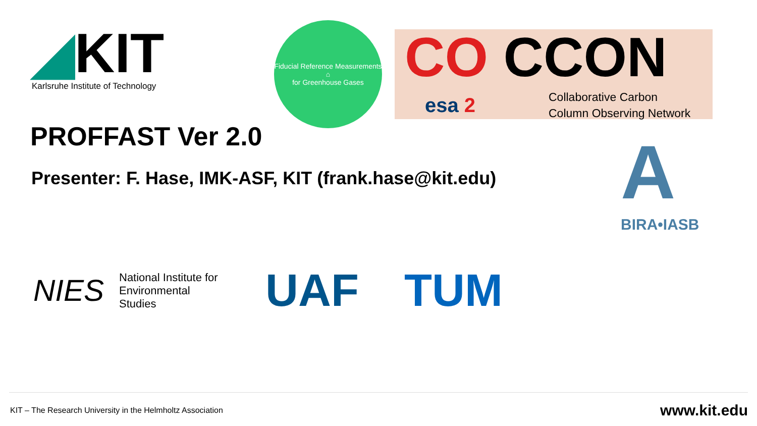◢KIT
Karlsruhe Institute of Technology
Fiducial Reference Measurements
⌂
for Greenhouse Gases
CO CCON
esa 2
Collaborative Carbon
Column Observing Network
PROFFAST Ver 2.0
Presenter: F. Hase, IMK-ASF, KIT (frank.hase@kit.edu)
A BIRA•IASB
NIES
National Institute for
Environmental
Studies
UAF TUM
KIT – The Research University in the Helmholtz Association
www.kit.edu